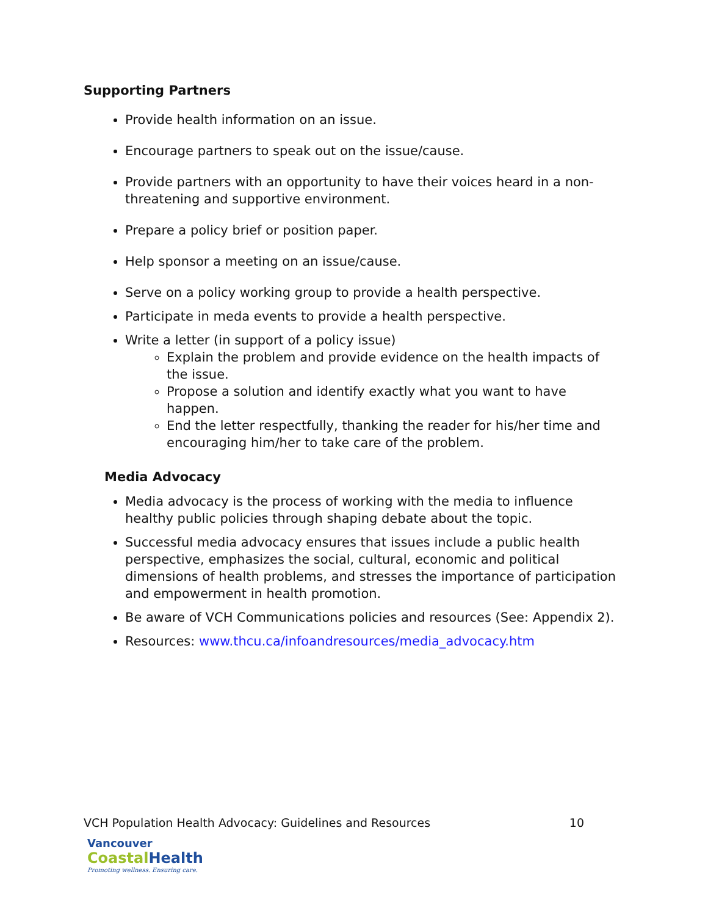Supporting Partners
Provide health information on an issue.
Encourage partners to speak out on the issue/cause.
Provide partners with an opportunity to have their voices heard in a non-threatening and supportive environment.
Prepare a policy brief or position paper.
Help sponsor a meeting on an issue/cause.
Serve on a policy working group to provide a health perspective.
Participate in meda events to provide a health perspective.
Write a letter (in support of a policy issue)
Explain the problem and provide evidence on the health impacts of the issue.
Propose a solution and identify exactly what you want to have happen.
End the letter respectfully, thanking the reader for his/her time and encouraging him/her to take care of the problem.
Media Advocacy
Media advocacy is the process of working with the media to influence healthy public policies through shaping debate about the topic.
Successful media advocacy ensures that issues include a public health perspective, emphasizes the social, cultural, economic and political dimensions of health problems, and stresses the importance of participation and empowerment in health promotion.
Be aware of VCH Communications policies and resources (See: Appendix 2).
Resources: www.thcu.ca/infoandresources/media_advocacy.htm
VCH Population Health Advocacy: Guidelines and Resources 10
Vancouver
Coastal Health
Promoting wellness. Ensuring care.